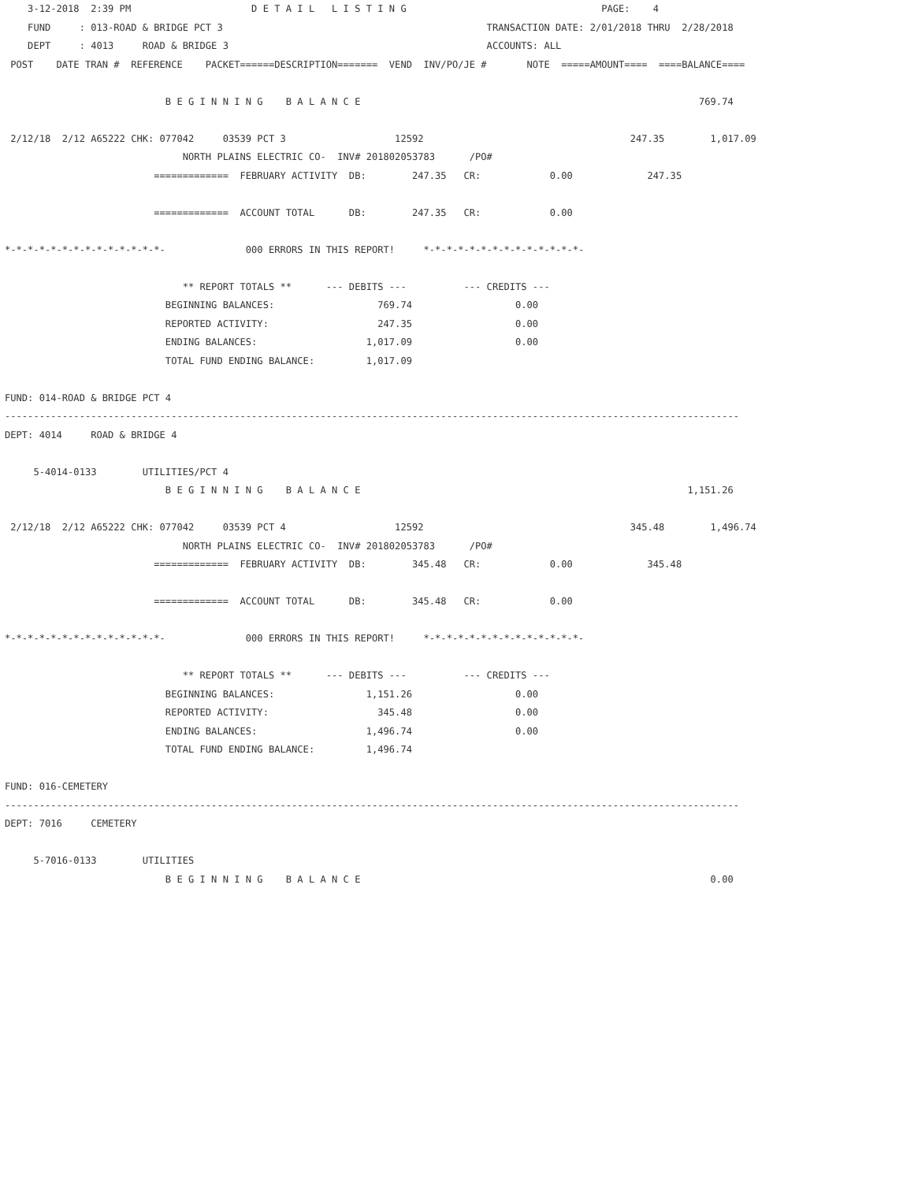3-12-2018  2:39 PM                     D E T A I L   L I S T I N G                                  PAGE:    4
    FUND     : 013-ROAD & BRIDGE PCT 3                                              TRANSACTION DATE: 2/01/2018 THRU  2/28/2018
    DEPT     : 4013     ROAD & BRIDGE 3                                             ACCOUNTS: ALL
 POST    DATE TRAN #  REFERENCE    PACKET======DESCRIPTION=======  VEND  INV/PO/JE #       NOTE  =====AMOUNT====  ====BALANCE====

                            B E G I N N I N G    B A L A N C E                                                           769.74

 2/12/18  2/12 A65222 CHK: 077042     03539 PCT 3                   12592                                    247.35        1,017.09
                               NORTH PLAINS ELECTRIC CO-  INV# 201802053783      /PO#
                          =============  FEBRUARY ACTIVITY  DB:        247.35   CR:            0.00             247.35

                          =============  ACCOUNT TOTAL      DB:        247.35   CR:            0.00

*-*-*-*-*-*-*-*-*-*-*-*-*-*-              000 ERRORS IN THIS REPORT!     *-*-*-*-*-*-*-*-*-*-*-*-*-*-

                               ** REPORT TOTALS **      --- DEBITS ---          --- CREDITS ---
                            BEGINNING BALANCES:                  769.74                  0.00
                            REPORTED ACTIVITY:                   247.35                  0.00
                            ENDING BALANCES:                   1,017.09                  0.00
                            TOTAL FUND ENDING BALANCE:         1,017.09

FUND: 014-ROAD & BRIDGE PCT 4
--------------------------------------------------------------------------------------------------------------------------------
DEPT: 4014     ROAD & BRIDGE 4

     5-4014-0133        UTILITIES/PCT 4
                            B E G I N N I N G    B A L A N C E                                                         1,151.26

 2/12/18  2/12 A65222 CHK: 077042     03539 PCT 4                   12592                                    345.48        1,496.74
                               NORTH PLAINS ELECTRIC CO-  INV# 201802053783      /PO#
                          =============  FEBRUARY ACTIVITY  DB:        345.48   CR:            0.00             345.48

                          =============  ACCOUNT TOTAL      DB:        345.48   CR:            0.00

*-*-*-*-*-*-*-*-*-*-*-*-*-*-              000 ERRORS IN THIS REPORT!     *-*-*-*-*-*-*-*-*-*-*-*-*-*-

                               ** REPORT TOTALS **      --- DEBITS ---          --- CREDITS ---
                            BEGINNING BALANCES:                1,151.26                  0.00
                            REPORTED ACTIVITY:                   345.48                  0.00
                            ENDING BALANCES:                   1,496.74                  0.00
                            TOTAL FUND ENDING BALANCE:         1,496.74

FUND: 016-CEMETERY
--------------------------------------------------------------------------------------------------------------------------------
DEPT: 7016     CEMETERY

     5-7016-0133        UTILITIES
                            B E G I N N I N G    B A L A N C E                                                             0.00